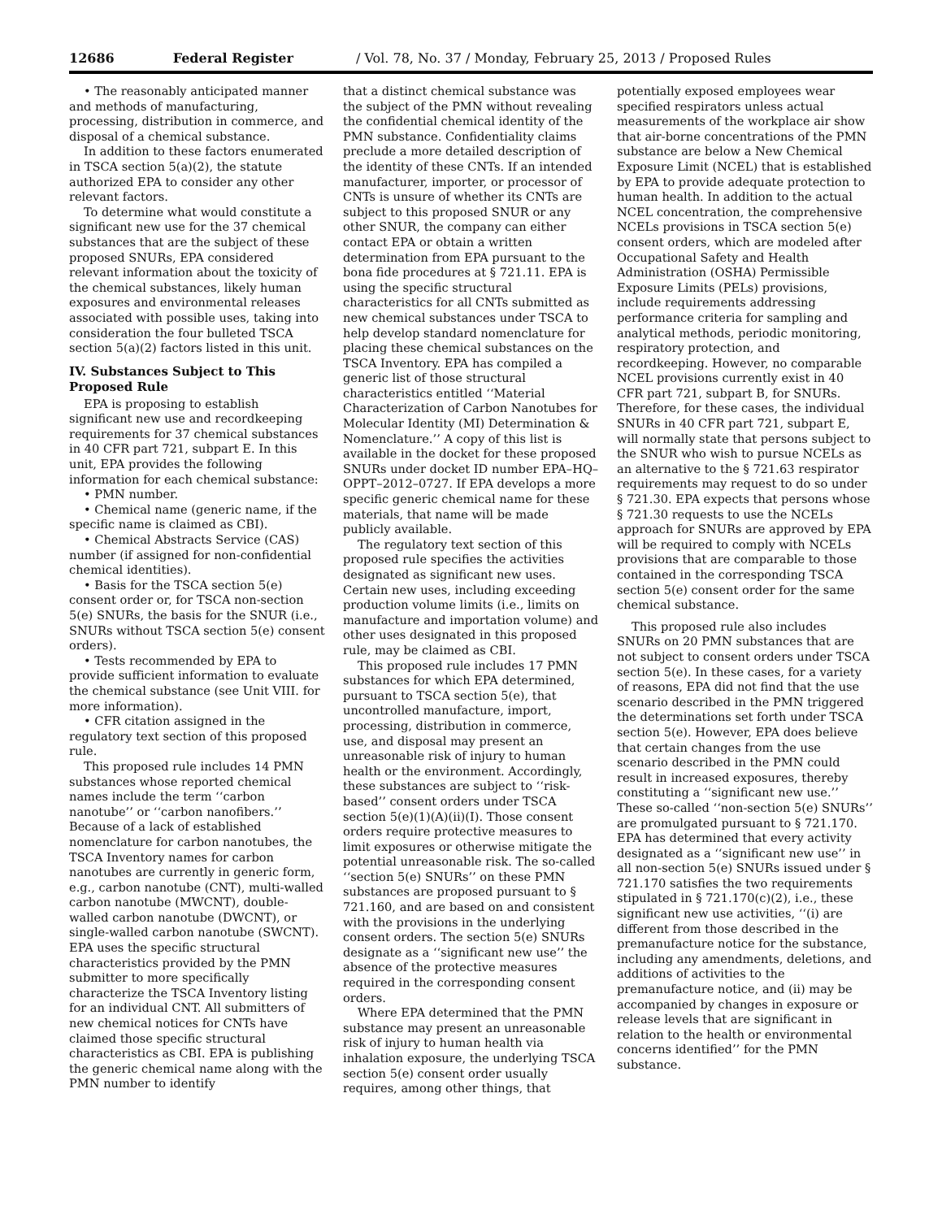12686 Federal Register / Vol. 78, No. 37 / Monday, February 25, 2013 / Proposed Rules
• The reasonably anticipated manner and methods of manufacturing, processing, distribution in commerce, and disposal of a chemical substance.
In addition to these factors enumerated in TSCA section 5(a)(2), the statute authorized EPA to consider any other relevant factors.
To determine what would constitute a significant new use for the 37 chemical substances that are the subject of these proposed SNURs, EPA considered relevant information about the toxicity of the chemical substances, likely human exposures and environmental releases associated with possible uses, taking into consideration the four bulleted TSCA section 5(a)(2) factors listed in this unit.
IV. Substances Subject to This Proposed Rule
EPA is proposing to establish significant new use and recordkeeping requirements for 37 chemical substances in 40 CFR part 721, subpart E. In this unit, EPA provides the following information for each chemical substance:
• PMN number.
• Chemical name (generic name, if the specific name is claimed as CBI).
• Chemical Abstracts Service (CAS) number (if assigned for non-confidential chemical identities).
• Basis for the TSCA section 5(e) consent order or, for TSCA non-section 5(e) SNURs, the basis for the SNUR (i.e., SNURs without TSCA section 5(e) consent orders).
• Tests recommended by EPA to provide sufficient information to evaluate the chemical substance (see Unit VIII. for more information).
• CFR citation assigned in the regulatory text section of this proposed rule.
This proposed rule includes 14 PMN substances whose reported chemical names include the term ‘‘carbon nanotube’’ or ‘‘carbon nanofibers.’’ Because of a lack of established nomenclature for carbon nanotubes, the TSCA Inventory names for carbon nanotubes are currently in generic form, e.g., carbon nanotube (CNT), multi-walled carbon nanotube (MWCNT), double-walled carbon nanotube (DWCNT), or single-walled carbon nanotube (SWCNT). EPA uses the specific structural characteristics provided by the PMN submitter to more specifically characterize the TSCA Inventory listing for an individual CNT. All submitters of new chemical notices for CNTs have claimed those specific structural characteristics as CBI. EPA is publishing the generic chemical name along with the PMN number to identify
that a distinct chemical substance was the subject of the PMN without revealing the confidential chemical identity of the PMN substance. Confidentiality claims preclude a more detailed description of the identity of these CNTs. If an intended manufacturer, importer, or processor of CNTs is unsure of whether its CNTs are subject to this proposed SNUR or any other SNUR, the company can either contact EPA or obtain a written determination from EPA pursuant to the bona fide procedures at § 721.11. EPA is using the specific structural characteristics for all CNTs submitted as new chemical substances under TSCA to help develop standard nomenclature for placing these chemical substances on the TSCA Inventory. EPA has compiled a generic list of those structural characteristics entitled ‘‘Material Characterization of Carbon Nanotubes for Molecular Identity (MI) Determination & Nomenclature.’’ A copy of this list is available in the docket for these proposed SNURs under docket ID number EPA–HQ–OPPT–2012–0727. If EPA develops a more specific generic chemical name for these materials, that name will be made publicly available.
The regulatory text section of this proposed rule specifies the activities designated as significant new uses. Certain new uses, including exceeding production volume limits (i.e., limits on manufacture and importation volume) and other uses designated in this proposed rule, may be claimed as CBI.
This proposed rule includes 17 PMN substances for which EPA determined, pursuant to TSCA section 5(e), that uncontrolled manufacture, import, processing, distribution in commerce, use, and disposal may present an unreasonable risk of injury to human health or the environment. Accordingly, these substances are subject to ‘‘risk-based’’ consent orders under TSCA section 5(e)(1)(A)(ii)(I). Those consent orders require protective measures to limit exposures or otherwise mitigate the potential unreasonable risk. The so-called ‘‘section 5(e) SNURs’’ on these PMN substances are proposed pursuant to § 721.160, and are based on and consistent with the provisions in the underlying consent orders. The section 5(e) SNURs designate as a ‘‘significant new use’’ the absence of the protective measures required in the corresponding consent orders.
Where EPA determined that the PMN substance may present an unreasonable risk of injury to human health via inhalation exposure, the underlying TSCA section 5(e) consent order usually requires, among other things, that
potentially exposed employees wear specified respirators unless actual measurements of the workplace air show that air-borne concentrations of the PMN substance are below a New Chemical Exposure Limit (NCEL) that is established by EPA to provide adequate protection to human health. In addition to the actual NCEL concentration, the comprehensive NCELs provisions in TSCA section 5(e) consent orders, which are modeled after Occupational Safety and Health Administration (OSHA) Permissible Exposure Limits (PELs) provisions, include requirements addressing performance criteria for sampling and analytical methods, periodic monitoring, respiratory protection, and recordkeeping. However, no comparable NCEL provisions currently exist in 40 CFR part 721, subpart B, for SNURs. Therefore, for these cases, the individual SNURs in 40 CFR part 721, subpart E, will normally state that persons subject to the SNUR who wish to pursue NCELs as an alternative to the § 721.63 respirator requirements may request to do so under § 721.30. EPA expects that persons whose § 721.30 requests to use the NCELs approach for SNURs are approved by EPA will be required to comply with NCELs provisions that are comparable to those contained in the corresponding TSCA section 5(e) consent order for the same chemical substance.
This proposed rule also includes SNURs on 20 PMN substances that are not subject to consent orders under TSCA section 5(e). In these cases, for a variety of reasons, EPA did not find that the use scenario described in the PMN triggered the determinations set forth under TSCA section 5(e). However, EPA does believe that certain changes from the use scenario described in the PMN could result in increased exposures, thereby constituting a ‘‘significant new use.’’ These so-called ‘‘non-section 5(e) SNURs’’ are promulgated pursuant to § 721.170. EPA has determined that every activity designated as a ‘‘significant new use’’ in all non-section 5(e) SNURs issued under § 721.170 satisfies the two requirements stipulated in § 721.170(c)(2), i.e., these significant new use activities, ‘‘(i) are different from those described in the premanufacture notice for the substance, including any amendments, deletions, and additions of activities to the premanufacture notice, and (ii) may be accompanied by changes in exposure or release levels that are significant in relation to the health or environmental concerns identified’’ for the PMN substance.